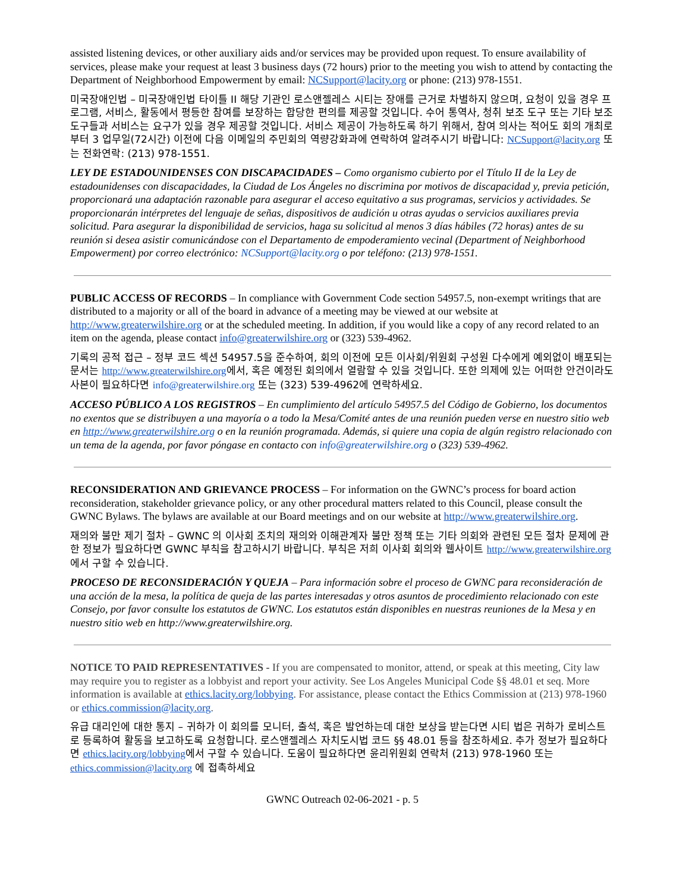assisted listening devices, or other auxiliary aids and/or services may be provided upon request. To ensure availability of services, please make your request at least 3 business days (72 hours) prior to the meeting you wish to attend by contacting the Department of Neighborhood Empowerment by email: NCSupport@lacity.org or phone: (213) 978-1551.
미국장애인법 – 미국장애인법 타이틀 II 해당 기관인 로스앤젤레스 시티는 장애를 근거로 차별하지 않으며, 요청이 있을 경우 프로그램, 서비스, 활동에서 평등한 참여를 보장하는 합당한 편의를 제공할 것입니다. 수어 통역사, 청취 보조 도구 또는 기타 보조 도구들과 서비스는 요구가 있을 경우 제공할 것입니다. 서비스 제공이 가능하도록 하기 위해서, 참여 의사는 적어도 회의 개최로부터 3 업무일(72시간) 이전에 다음 이메일의 주민회의 역량강화과에 연락하여 알려주시기 바랍니다: NCSupport@lacity.org 또는 전화연락: (213) 978-1551.
LEY DE ESTADOUNIDENSES CON DISCAPACIDADES – Como organismo cubierto por el Título II de la Ley de estadounidenses con discapacidades, la Ciudad de Los Ángeles no discrimina por motivos de discapacidad y, previa petición, proporcionará una adaptación razonable para asegurar el acceso equitativo a sus programas, servicios y actividades. Se proporcionarán intérpretes del lenguaje de señas, dispositivos de audición u otras ayudas o servicios auxiliares previa solicitud. Para asegurar la disponibilidad de servicios, haga su solicitud al menos 3 días hábiles (72 horas) antes de su reunión si desea asistir comunicándose con el Departamento de empoderamiento vecinal (Department of Neighborhood Empowerment) por correo electrónico: NCSupport@lacity.org o por teléfono: (213) 978-1551.
PUBLIC ACCESS OF RECORDS – In compliance with Government Code section 54957.5, non-exempt writings that are distributed to a majority or all of the board in advance of a meeting may be viewed at our website at http://www.greaterwilshire.org or at the scheduled meeting. In addition, if you would like a copy of any record related to an item on the agenda, please contact info@greaterwilshire.org or (323) 539-4962.
기록의 공적 접근 – 정부 코드 섹션 54957.5을 준수하여, 회의 이전에 모든 이사회/위원회 구성원 다수에게 예외없이 배포되는 문서는 http://www.greaterwilshire.org에서, 혹은 예정된 회의에서 열람할 수 있을 것입니다. 또한 의제에 있는 어떠한 안건이라도 사본이 필요하다면 info@greaterwilshire.org 또는 (323) 539-4962에 연락하세요.
ACCESO PÚBLICO A LOS REGISTROS – En cumplimiento del artículo 54957.5 del Código de Gobierno, los documentos no exentos que se distribuyen a una mayoría o a todo la Mesa/Comité antes de una reunión pueden verse en nuestro sitio web en http://www.greaterwilshire.org o en la reunión programada. Además, si quiere una copia de algún registro relacionado con un tema de la agenda, por favor póngase en contacto con info@greaterwilshire.org o (323) 539-4962.
RECONSIDERATION AND GRIEVANCE PROCESS – For information on the GWNC’s process for board action reconsideration, stakeholder grievance policy, or any other procedural matters related to this Council, please consult the GWNC Bylaws. The bylaws are available at our Board meetings and on our website at http://www.greaterwilshire.org.
재의와 불만 제기 절차 – GWNC 의 이사회 조치의 재의와 이해관계자 불만 정책 또는 기타 의회와 관련된 모든 절차 문제에 관한 정보가 필요하다면 GWNC 부칙을 참고하시기 바랍니다. 부칙은 저희 이사회 회의와 웹사이트 http://www.greaterwilshire.org에서 구할 수 있습니다.
PROCESO DE RECONSIDERACIÓN Y QUEJA – Para información sobre el proceso de GWNC para reconsideración de una acción de la mesa, la política de queja de las partes interesadas y otros asuntos de procedimiento relacionado con este Consejo, por favor consulte los estatutos de GWNC. Los estatutos están disponibles en nuestras reuniones de la Mesa y en nuestro sitio web en http://www.greaterwilshire.org.
NOTICE TO PAID REPRESENTATIVES - If you are compensated to monitor, attend, or speak at this meeting, City law may require you to register as a lobbyist and report your activity. See Los Angeles Municipal Code §§ 48.01 et seq. More information is available at ethics.lacity.org/lobbying. For assistance, please contact the Ethics Commission at (213) 978-1960 or ethics.commission@lacity.org.
유급 대리인에 대한 통지 – 귀하가 이 회의를 모니터, 출석, 혹은 발언하는데 대한 보상을 받는다면 시티 법은 귀하가 로비스트로 등록하여 활동을 보고하도록 요청합니다. 로스앤젤레스 자치도시법 코드 §§ 48.01 등을 참조하세요. 추가 정보가 필요하다면 ethics.lacity.org/lobbying에서 구할 수 있습니다. 도움이 필요하다면 윤리위원회 연락처 (213) 978-1960 또는 ethics.commission@lacity.org 에 접촉하세요
GWNC Outreach 02-06-2021 - p. 5